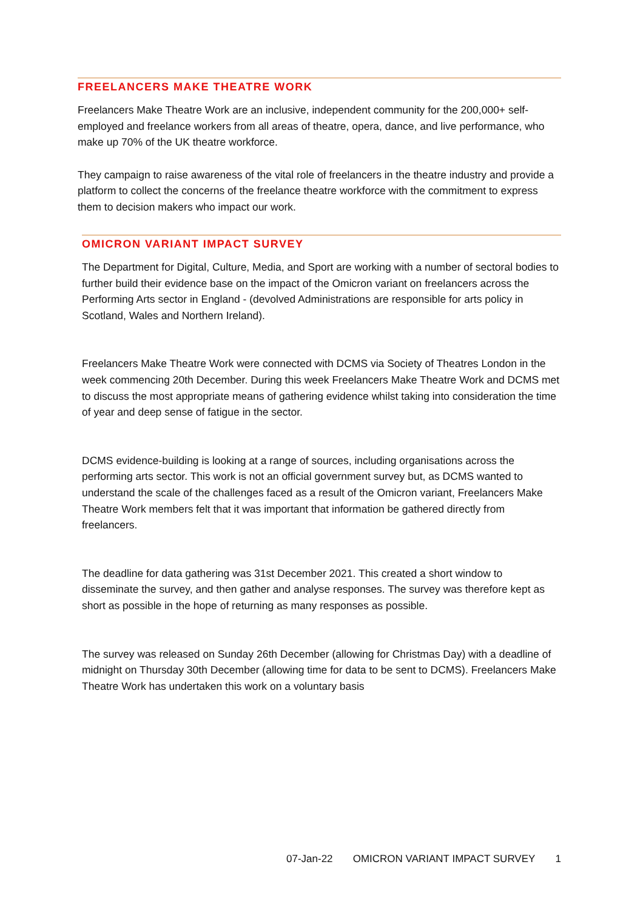FREELANCERS MAKE THEATRE WORK
Freelancers Make Theatre Work are an inclusive, independent community for the 200,000+ self-employed and freelance workers from all areas of theatre, opera, dance, and live performance, who make up 70% of the UK theatre workforce.
They campaign to raise awareness of the vital role of freelancers in the theatre industry and provide a platform to collect the concerns of the freelance theatre workforce with the commitment to express them to decision makers who impact our work.
OMICRON VARIANT IMPACT SURVEY
The Department for Digital, Culture, Media, and Sport are working with a number of sectoral bodies to further build their evidence base on the impact of the Omicron variant on freelancers across the Performing Arts sector in England - (devolved Administrations are responsible for arts policy in Scotland, Wales and Northern Ireland).
Freelancers Make Theatre Work were connected with DCMS via Society of Theatres London in the week commencing 20th December. During this week Freelancers Make Theatre Work and DCMS met to discuss the most appropriate means of gathering evidence whilst taking into consideration the time of year and deep sense of fatigue in the sector.
DCMS evidence-building is looking at a range of sources, including organisations across the performing arts sector. This work is not an official government survey but, as DCMS wanted to understand the scale of the challenges faced as a result of the Omicron variant, Freelancers Make Theatre Work members felt that it was important that information be gathered directly from freelancers.
The deadline for data gathering was 31st December 2021. This created a short window to disseminate the survey, and then gather and analyse responses. The survey was therefore kept as short as possible in the hope of returning as many responses as possible.
The survey was released on Sunday 26th December (allowing for Christmas Day) with a deadline of midnight on Thursday 30th December (allowing time for data to be sent to DCMS). Freelancers Make Theatre Work has undertaken this work on a voluntary basis
07-Jan-22 OMICRON VARIANT IMPACT SURVEY 1